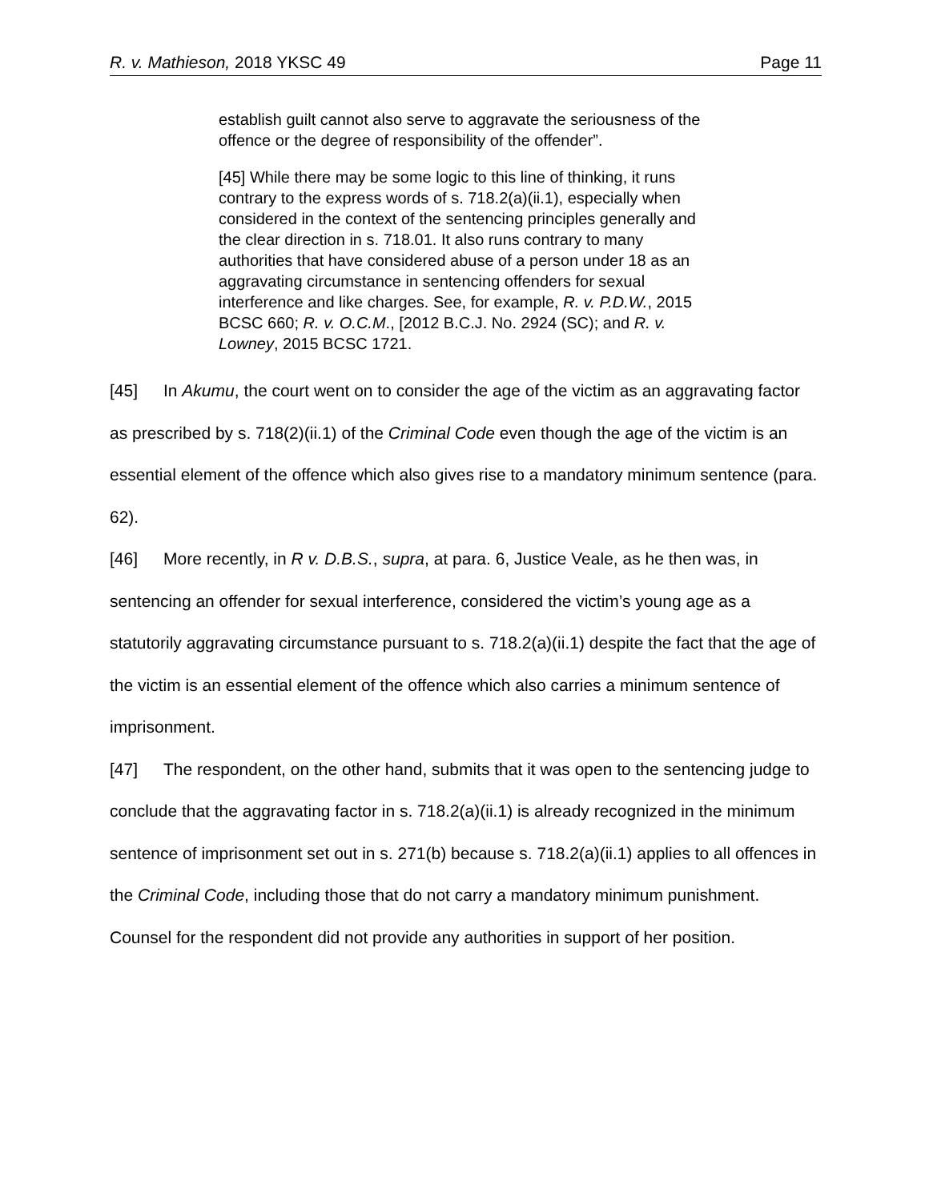R. v. Mathieson, 2018 YKSC 49 Page 11
establish guilt cannot also serve to aggravate the seriousness of the offence or the degree of responsibility of the offender”.
[45] While there may be some logic to this line of thinking, it runs contrary to the express words of s. 718.2(a)(ii.1), especially when considered in the context of the sentencing principles generally and the clear direction in s. 718.01. It also runs contrary to many authorities that have considered abuse of a person under 18 as an aggravating circumstance in sentencing offenders for sexual interference and like charges. See, for example, R. v. P.D.W., 2015 BCSC 660; R. v. O.C.M., [2012 B.C.J. No. 2924 (SC); and R. v. Lowney, 2015 BCSC 1721.
[45] In Akumu, the court went on to consider the age of the victim as an aggravating factor as prescribed by s. 718(2)(ii.1) of the Criminal Code even though the age of the victim is an essential element of the offence which also gives rise to a mandatory minimum sentence (para. 62).
[46] More recently, in R v. D.B.S., supra, at para. 6, Justice Veale, as he then was, in sentencing an offender for sexual interference, considered the victim’s young age as a statutorily aggravating circumstance pursuant to s. 718.2(a)(ii.1) despite the fact that the age of the victim is an essential element of the offence which also carries a minimum sentence of imprisonment.
[47] The respondent, on the other hand, submits that it was open to the sentencing judge to conclude that the aggravating factor in s. 718.2(a)(ii.1) is already recognized in the minimum sentence of imprisonment set out in s. 271(b) because s. 718.2(a)(ii.1) applies to all offences in the Criminal Code, including those that do not carry a mandatory minimum punishment. Counsel for the respondent did not provide any authorities in support of her position.